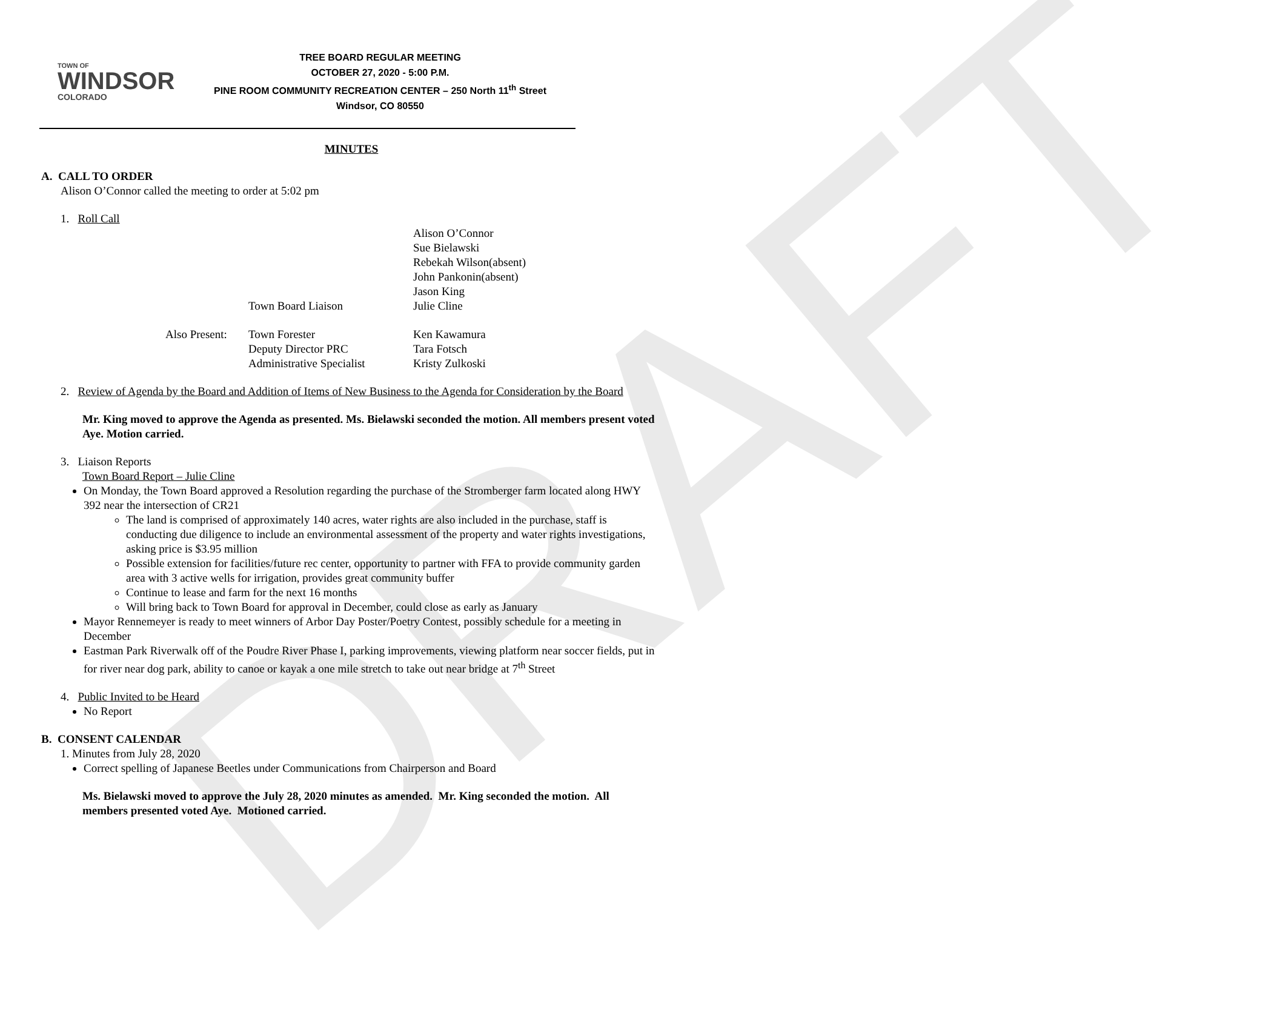DRAFT
TOWN OF
WINDSOR
COLORADO
TREE BOARD REGULAR MEETING
OCTOBER 27, 2020 - 5:00 P.M.
PINE ROOM COMMUNITY RECREATION CENTER – 250 North 11<sup>th</sup> Street
Windsor, CO 80550
MINUTES
A. CALL TO ORDER
Alison O’Connor called the meeting to order at 5:02 pm
1. Roll Call
| | | Alison O’Connor |
| | | Sue Bielawski |
| | | Rebekah Wilson(absent) |
| | | John Pankonin(absent) |
| | | Jason King |
| | Town Board Liaison | Julie Cline |
| Also Present: | Town Forester | Ken Kawamura |
| | Deputy Director PRC | Tara Fotsch |
| | Administrative Specialist | Kristy Zulkoski |
2. Review of Agenda by the Board and Addition of Items of New Business to the Agenda for Consideration by the Board
Mr. King moved to approve the Agenda as presented. Ms. Bielawski seconded the motion. All members present voted Aye. Motion carried.
3. Liaison Reports
Town Board Report – Julie Cline
On Monday, the Town Board approved a Resolution regarding the purchase of the Stromberger farm located along HWY 392 near the intersection of CR21
The land is comprised of approximately 140 acres, water rights are also included in the purchase, staff is conducting due diligence to include an environmental assessment of the property and water rights investigations, asking price is $3.95 million
Possible extension for facilities/future rec center, opportunity to partner with FFA to provide community garden area with 3 active wells for irrigation, provides great community buffer
Continue to lease and farm for the next 16 months
Will bring back to Town Board for approval in December, could close as early as January
Mayor Rennemeyer is ready to meet winners of Arbor Day Poster/Poetry Contest, possibly schedule for a meeting in December
Eastman Park Riverwalk off of the Poudre River Phase I, parking improvements, viewing platform near soccer fields, put in for river near dog park, ability to canoe or kayak a one mile stretch to take out near bridge at 7<sup>th</sup> Street
4. Public Invited to be Heard
No Report
B. CONSENT CALENDAR
1. Minutes from July 28, 2020
Correct spelling of Japanese Beetles under Communications from Chairperson and Board
Ms. Bielawski moved to approve the July 28, 2020 minutes as amended. Mr. King seconded the motion. All members presented voted Aye. Motioned carried.